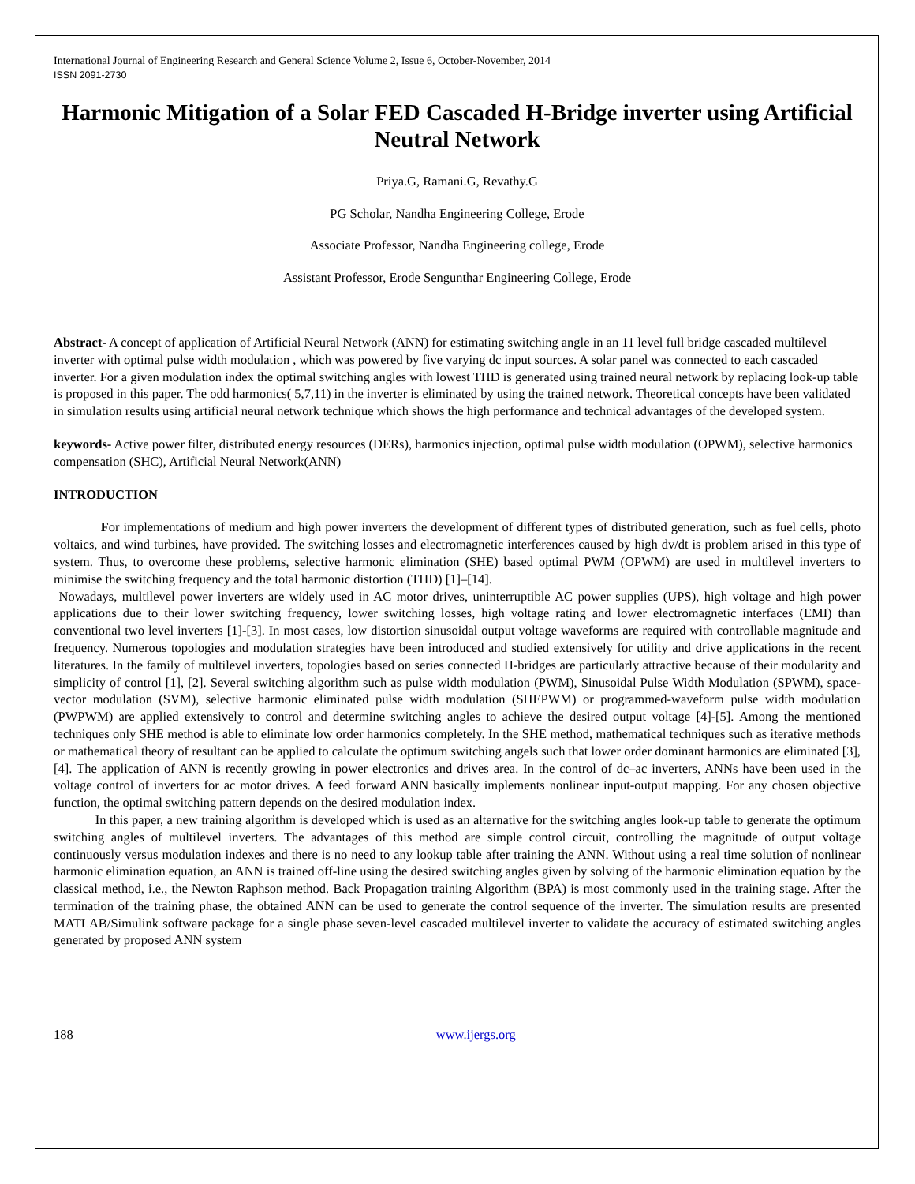International Journal of Engineering Research and General Science Volume 2, Issue 6, October-November, 2014
ISSN 2091-2730
Harmonic Mitigation of a Solar FED Cascaded H-Bridge inverter using Artificial Neutral Network
Priya.G, Ramani.G, Revathy.G
PG Scholar, Nandha Engineering College, Erode
Associate Professor, Nandha Engineering college, Erode
Assistant Professor, Erode Sengunthar Engineering College, Erode
Abstract- A concept of application of Artificial Neural Network (ANN) for estimating switching angle in an 11 level full bridge cascaded multilevel inverter with optimal pulse width modulation , which was powered by five varying dc input sources. A solar panel was connected to each cascaded inverter. For a given modulation index the optimal switching angles with lowest THD is generated using trained neural network by replacing look-up table is proposed in this paper. The odd harmonics( 5,7,11) in the inverter is eliminated by using the trained network. Theoretical concepts have been validated in simulation results using artificial neural network technique which shows the high performance and technical advantages of the developed system.
keywords- Active power filter, distributed energy resources (DERs), harmonics injection, optimal pulse width modulation (OPWM), selective harmonics compensation (SHC), Artificial Neural Network(ANN)
INTRODUCTION
For implementations of medium and high power inverters the development of different types of distributed generation, such as fuel cells, photo voltaics, and wind turbines, have provided. The switching losses and electromagnetic interferences caused by high dv/dt is problem arised in this type of system. Thus, to overcome these problems, selective harmonic elimination (SHE) based optimal PWM (OPWM) are used in multilevel inverters to minimise the switching frequency and the total harmonic distortion (THD) [1]–[14].
Nowadays, multilevel power inverters are widely used in AC motor drives, uninterruptible AC power supplies (UPS), high voltage and high power applications due to their lower switching frequency, lower switching losses, high voltage rating and lower electromagnetic interfaces (EMI) than conventional two level inverters [1]-[3]. In most cases, low distortion sinusoidal output voltage waveforms are required with controllable magnitude and frequency. Numerous topologies and modulation strategies have been introduced and studied extensively for utility and drive applications in the recent literatures. In the family of multilevel inverters, topologies based on series connected H-bridges are particularly attractive because of their modularity and simplicity of control [1], [2]. Several switching algorithm such as pulse width modulation (PWM), Sinusoidal Pulse Width Modulation (SPWM), space-vector modulation (SVM), selective harmonic eliminated pulse width modulation (SHEPWM) or programmed-waveform pulse width modulation (PWPWM) are applied extensively to control and determine switching angles to achieve the desired output voltage [4]-[5]. Among the mentioned techniques only SHE method is able to eliminate low order harmonics completely. In the SHE method, mathematical techniques such as iterative methods or mathematical theory of resultant can be applied to calculate the optimum switching angels such that lower order dominant harmonics are eliminated [3], [4]. The application of ANN is recently growing in power electronics and drives area. In the control of dc–ac inverters, ANNs have been used in the voltage control of inverters for ac motor drives. A feed forward ANN basically implements nonlinear input-output mapping. For any chosen objective function, the optimal switching pattern depends on the desired modulation index.
In this paper, a new training algorithm is developed which is used as an alternative for the switching angles look-up table to generate the optimum switching angles of multilevel inverters. The advantages of this method are simple control circuit, controlling the magnitude of output voltage continuously versus modulation indexes and there is no need to any lookup table after training the ANN. Without using a real time solution of nonlinear harmonic elimination equation, an ANN is trained off-line using the desired switching angles given by solving of the harmonic elimination equation by the classical method, i.e., the Newton Raphson method. Back Propagation training Algorithm (BPA) is most commonly used in the training stage. After the termination of the training phase, the obtained ANN can be used to generate the control sequence of the inverter. The simulation results are presented MATLAB/Simulink software package for a single phase seven-level cascaded multilevel inverter to validate the accuracy of estimated switching angles generated by proposed ANN system
188 www.ijergs.org